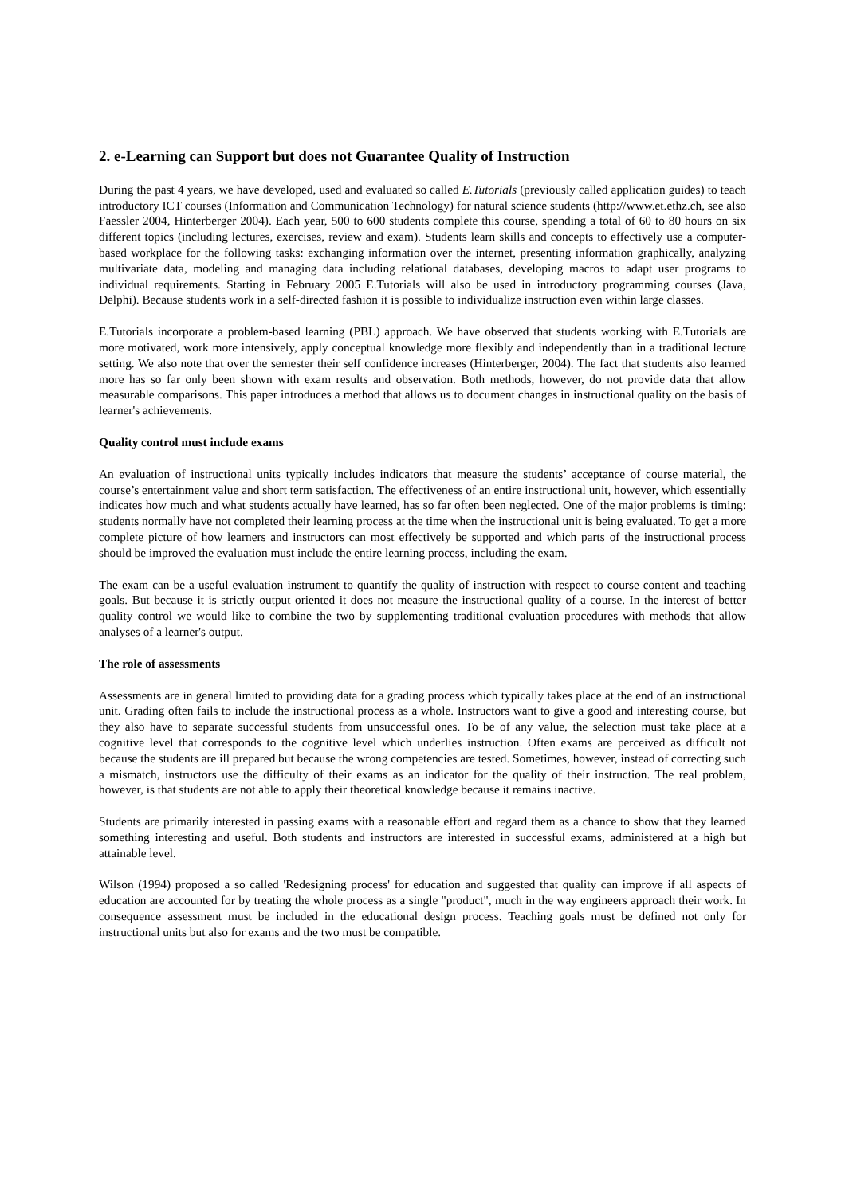2. e-Learning can Support but does not Guarantee Quality of Instruction
During the past 4 years, we have developed, used and evaluated so called E.Tutorials (previously called application guides) to teach introductory ICT courses (Information and Communication Technology) for natural science students (http://www.et.ethz.ch, see also Faessler 2004, Hinterberger 2004). Each year, 500 to 600 students complete this course, spending a total of 60 to 80 hours on six different topics (including lectures, exercises, review and exam). Students learn skills and concepts to effectively use a computer-based workplace for the following tasks: exchanging information over the internet, presenting information graphically, analyzing multivariate data, modeling and managing data including relational databases, developing macros to adapt user programs to individual requirements. Starting in February 2005 E.Tutorials will also be used in introductory programming courses (Java, Delphi). Because students work in a self-directed fashion it is possible to individualize instruction even within large classes.
E.Tutorials incorporate a problem-based learning (PBL) approach. We have observed that students working with E.Tutorials are more motivated, work more intensively, apply conceptual knowledge more flexibly and independently than in a traditional lecture setting. We also note that over the semester their self confidence increases (Hinterberger, 2004). The fact that students also learned more has so far only been shown with exam results and observation. Both methods, however, do not provide data that allow measurable comparisons. This paper introduces a method that allows us to document changes in instructional quality on the basis of learner's achievements.
Quality control must include exams
An evaluation of instructional units typically includes indicators that measure the students’ acceptance of course material, the course’s entertainment value and short term satisfaction. The effectiveness of an entire instructional unit, however, which essentially indicates how much and what students actually have learned, has so far often been neglected. One of the major problems is timing: students normally have not completed their learning process at the time when the instructional unit is being evaluated. To get a more complete picture of how learners and instructors can most effectively be supported and which parts of the instructional process should be improved the evaluation must include the entire learning process, including the exam.
The exam can be a useful evaluation instrument to quantify the quality of instruction with respect to course content and teaching goals. But because it is strictly output oriented it does not measure the instructional quality of a course. In the interest of better quality control we would like to combine the two by supplementing traditional evaluation procedures with methods that allow analyses of a learner's output.
The role of assessments
Assessments are in general limited to providing data for a grading process which typically takes place at the end of an instructional unit. Grading often fails to include the instructional process as a whole. Instructors want to give a good and interesting course, but they also have to separate successful students from unsuccessful ones. To be of any value, the selection must take place at a cognitive level that corresponds to the cognitive level which underlies instruction. Often exams are perceived as difficult not because the students are ill prepared but because the wrong competencies are tested. Sometimes, however, instead of correcting such a mismatch, instructors use the difficulty of their exams as an indicator for the quality of their instruction. The real problem, however, is that students are not able to apply their theoretical knowledge because it remains inactive.
Students are primarily interested in passing exams with a reasonable effort and regard them as a chance to show that they learned something interesting and useful. Both students and instructors are interested in successful exams, administered at a high but attainable level.
Wilson (1994) proposed a so called 'Redesigning process' for education and suggested that quality can improve if all aspects of education are accounted for by treating the whole process as a single "product", much in the way engineers approach their work. In consequence assessment must be included in the educational design process. Teaching goals must be defined not only for instructional units but also for exams and the two must be compatible.